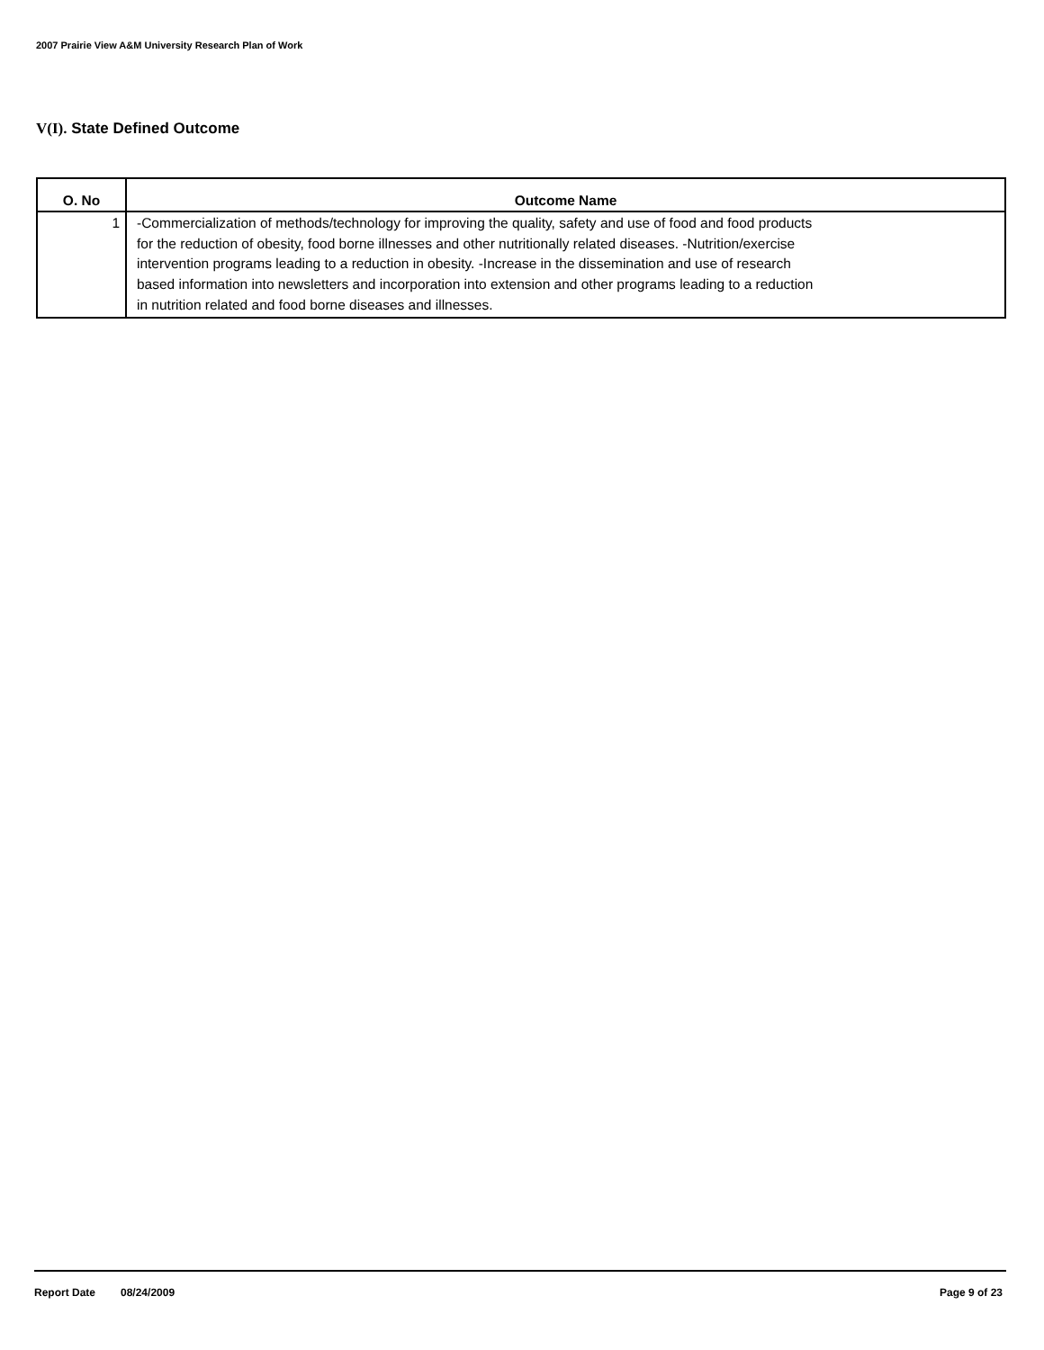2007 Prairie View A&M University Research Plan of Work
V(I). State Defined Outcome
| O. No | Outcome Name |
| --- | --- |
| 1 | -Commercialization of methods/technology for improving the quality, safety and use of food and food products for the reduction of obesity, food borne illnesses and other nutritionally related diseases. -Nutrition/exercise intervention programs leading to a reduction in obesity. -Increase in the dissemination and use of research based information into newsletters and incorporation into extension and other programs leading to a reduction in nutrition related and food borne diseases and illnesses. |
Report Date 08/24/2009 Page 9 of 23